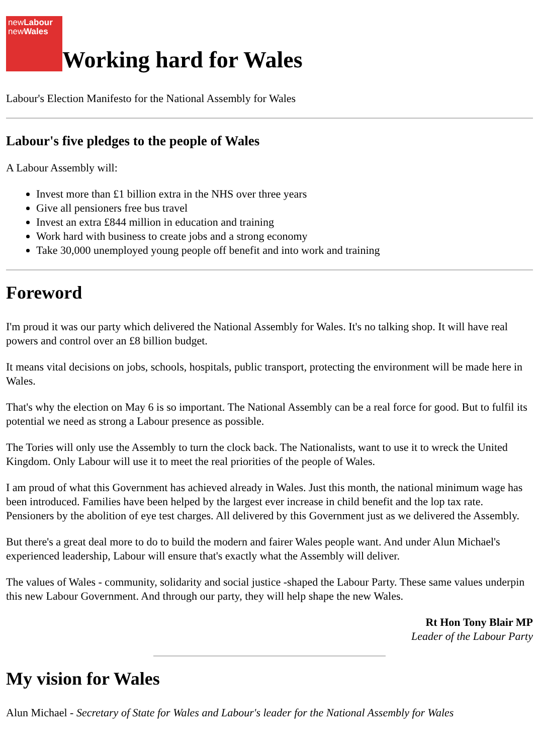newLabour
newWales
Working hard for Wales
Labour's Election Manifesto for the National Assembly for Wales
Labour's five pledges to the people of Wales
A Labour Assembly will:
Invest more than £1 billion extra in the NHS over three years
Give all pensioners free bus travel
Invest an extra £844 million in education and training
Work hard with business to create jobs and a strong economy
Take 30,000 unemployed young people off benefit and into work and training
Foreword
I'm proud it was our party which delivered the National Assembly for Wales. It's no talking shop. It will have real powers and control over an £8 billion budget.
It means vital decisions on jobs, schools, hospitals, public transport, protecting the environment will be made here in Wales.
That's why the election on May 6 is so important. The National Assembly can be a real force for good. But to fulfil its potential we need as strong a Labour presence as possible.
The Tories will only use the Assembly to turn the clock back. The Nationalists, want to use it to wreck the United Kingdom. Only Labour will use it to meet the real priorities of the people of Wales.
I am proud of what this Government has achieved already in Wales. Just this month, the national minimum wage has been introduced. Families have been helped by the largest ever increase in child benefit and the lop tax rate. Pensioners by the abolition of eye test charges. All delivered by this Government just as we delivered the Assembly.
But there's a great deal more to do to build the modern and fairer Wales people want. And under Alun Michael's experienced leadership, Labour will ensure that's exactly what the Assembly will deliver.
The values of Wales - community, solidarity and social justice -shaped the Labour Party. These same values underpin this new Labour Government. And through our party, they will help shape the new Wales.
Rt Hon Tony Blair MP
Leader of the Labour Party
My vision for Wales
Alun Michael - Secretary of State for Wales and Labour's leader for the National Assembly for Wales